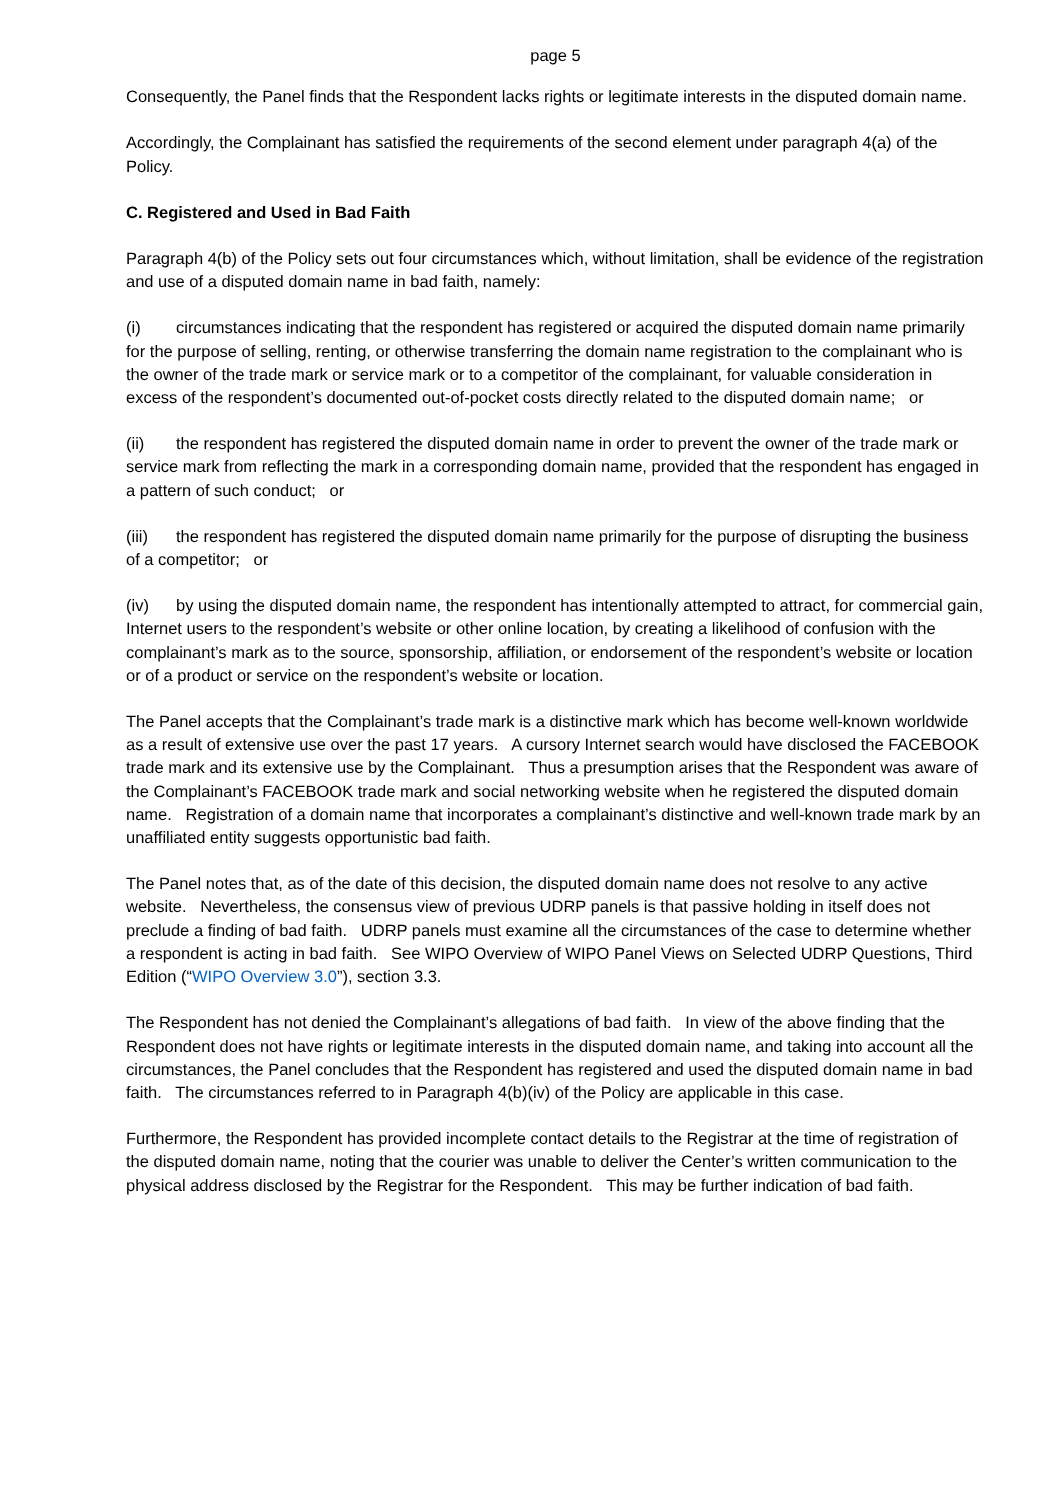page 5
Consequently, the Panel finds that the Respondent lacks rights or legitimate interests in the disputed domain name.
Accordingly, the Complainant has satisfied the requirements of the second element under paragraph 4(a) of the Policy.
C. Registered and Used in Bad Faith
Paragraph 4(b) of the Policy sets out four circumstances which, without limitation, shall be evidence of the registration and use of a disputed domain name in bad faith, namely:
(i) circumstances indicating that the respondent has registered or acquired the disputed domain name primarily for the purpose of selling, renting, or otherwise transferring the domain name registration to the complainant who is the owner of the trade mark or service mark or to a competitor of the complainant, for valuable consideration in excess of the respondent’s documented out-of-pocket costs directly related to the disputed domain name; or
(ii) the respondent has registered the disputed domain name in order to prevent the owner of the trade mark or service mark from reflecting the mark in a corresponding domain name, provided that the respondent has engaged in a pattern of such conduct; or
(iii) the respondent has registered the disputed domain name primarily for the purpose of disrupting the business of a competitor; or
(iv) by using the disputed domain name, the respondent has intentionally attempted to attract, for commercial gain, Internet users to the respondent’s website or other online location, by creating a likelihood of confusion with the complainant’s mark as to the source, sponsorship, affiliation, or endorsement of the respondent’s website or location or of a product or service on the respondent’s website or location.
The Panel accepts that the Complainant’s trade mark is a distinctive mark which has become well-known worldwide as a result of extensive use over the past 17 years. A cursory Internet search would have disclosed the FACEBOOK trade mark and its extensive use by the Complainant. Thus a presumption arises that the Respondent was aware of the Complainant’s FACEBOOK trade mark and social networking website when he registered the disputed domain name. Registration of a domain name that incorporates a complainant’s distinctive and well-known trade mark by an unaffiliated entity suggests opportunistic bad faith.
The Panel notes that, as of the date of this decision, the disputed domain name does not resolve to any active website. Nevertheless, the consensus view of previous UDRP panels is that passive holding in itself does not preclude a finding of bad faith. UDRP panels must examine all the circumstances of the case to determine whether a respondent is acting in bad faith. See WIPO Overview of WIPO Panel Views on Selected UDRP Questions, Third Edition (“WIPO Overview 3.0”), section 3.3.
The Respondent has not denied the Complainant’s allegations of bad faith. In view of the above finding that the Respondent does not have rights or legitimate interests in the disputed domain name, and taking into account all the circumstances, the Panel concludes that the Respondent has registered and used the disputed domain name in bad faith. The circumstances referred to in Paragraph 4(b)(iv) of the Policy are applicable in this case.
Furthermore, the Respondent has provided incomplete contact details to the Registrar at the time of registration of the disputed domain name, noting that the courier was unable to deliver the Center’s written communication to the physical address disclosed by the Registrar for the Respondent. This may be further indication of bad faith.